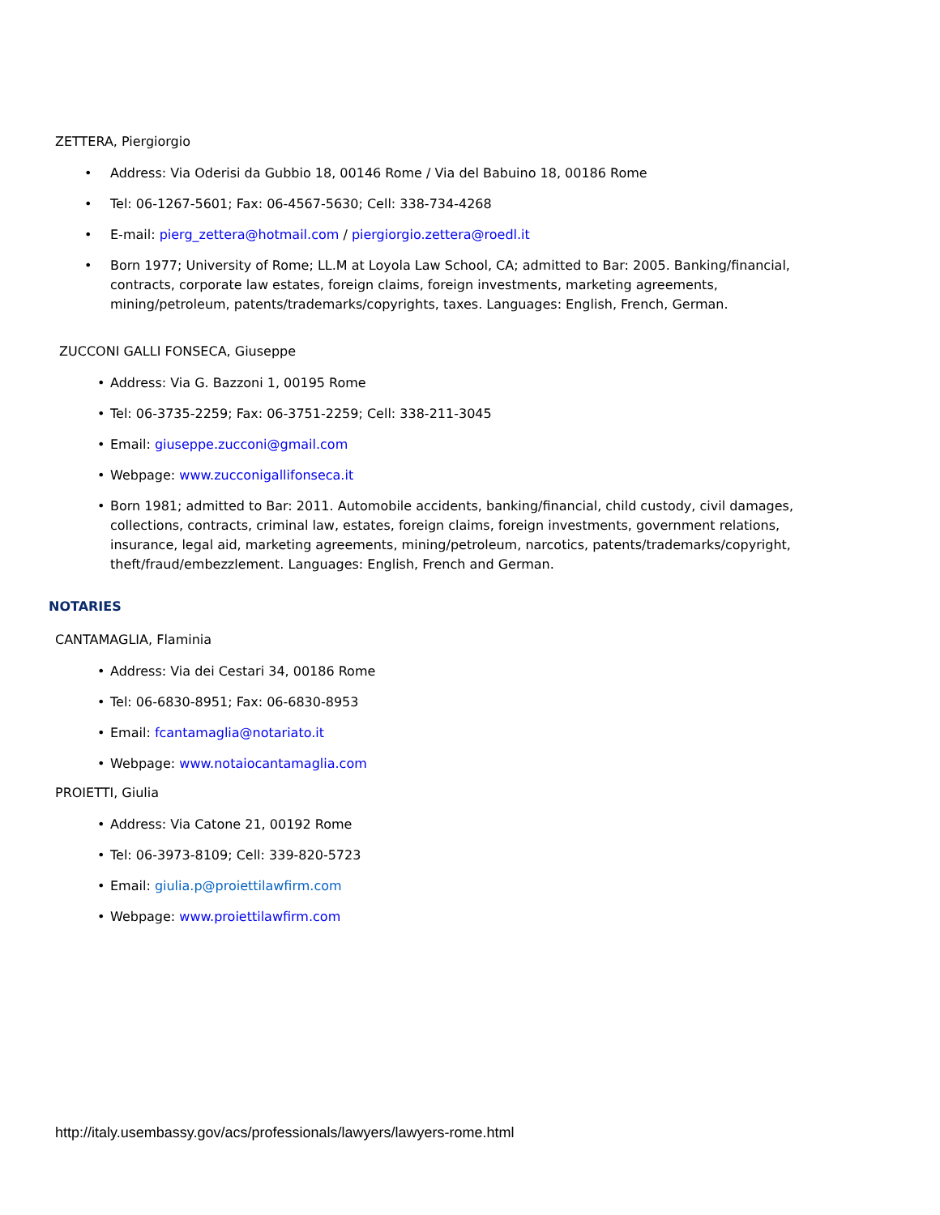ZETTERA, Piergiorgio
Address: Via Oderisi da Gubbio 18, 00146 Rome / Via del Babuino 18, 00186 Rome
Tel: 06-1267-5601; Fax: 06-4567-5630; Cell: 338-734-4268
E-mail: pierg_zettera@hotmail.com / piergiorgio.zettera@roedl.it
Born 1977; University of Rome; LL.M at Loyola Law School, CA; admitted to Bar: 2005. Banking/financial, contracts, corporate law estates, foreign claims, foreign investments, marketing agreements, mining/petroleum, patents/trademarks/copyrights, taxes. Languages: English, French, German.
ZUCCONI GALLI FONSECA, Giuseppe
Address: Via G. Bazzoni 1, 00195 Rome
Tel: 06-3735-2259; Fax: 06-3751-2259; Cell: 338-211-3045
Email: giuseppe.zucconi@gmail.com
Webpage: www.zucconigallifonseca.it
Born 1981; admitted to Bar: 2011. Automobile accidents, banking/financial, child custody, civil damages, collections, contracts, criminal law, estates, foreign claims, foreign investments, government relations, insurance, legal aid, marketing agreements, mining/petroleum, narcotics, patents/trademarks/copyright, theft/fraud/embezzlement. Languages: English, French and German.
NOTARIES
CANTAMAGLIA, Flaminia
Address: Via dei Cestari 34, 00186 Rome
Tel: 06-6830-8951; Fax: 06-6830-8953
Email: fcantamaglia@notariato.it
Webpage: www.notaiocantamaglia.com
PROIETTI, Giulia
Address: Via Catone 21, 00192 Rome
Tel: 06-3973-8109; Cell: 339-820-5723
Email: giulia.p@proiettilawfirm.com
Webpage: www.proiettilawfirm.com
http://italy.usembassy.gov/acs/professionals/lawyers/lawyers-rome.html